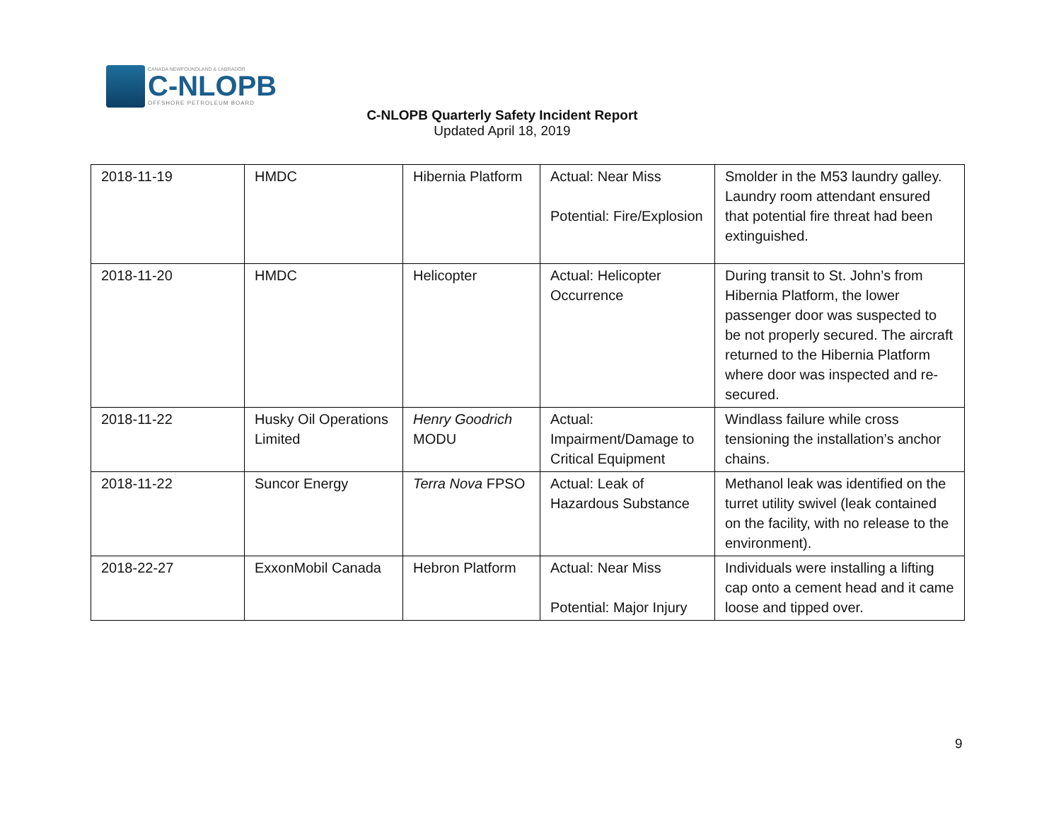CANADA NEWFOUNDLAND & LABRADOR
C-NLOPB
OFFSHORE PETROLEUM BOARD
C-NLOPB Quarterly Safety Incident Report
Updated April 18, 2019
| 2018-11-19 | HMDC | Hibernia Platform | Actual: Near Miss Potential: Fire/Explosion | Smolder in the M53 laundry galley. Laundry room attendant ensured that potential fire threat had been extinguished. |
| 2018-11-20 | HMDC | Helicopter | Actual: Helicopter Occurrence | During transit to St. John’s from Hibernia Platform, the lower passenger door was suspected to be not properly secured. The aircraft returned to the Hibernia Platform where door was inspected and re-secured. |
| 2018-11-22 | Husky Oil Operations Limited | Henry Goodrich MODU | Actual: Impairment/Damage to Critical Equipment | Windlass failure while cross tensioning the installation’s anchor chains. |
| 2018-11-22 | Suncor Energy | Terra Nova FPSO | Actual: Leak of Hazardous Substance | Methanol leak was identified on the turret utility swivel (leak contained on the facility, with no release to the environment). |
| 2018-22-27 | ExxonMobil Canada | Hebron Platform | Actual: Near Miss Potential: Major Injury | Individuals were installing a lifting cap onto a cement head and it came loose and tipped over. |
9